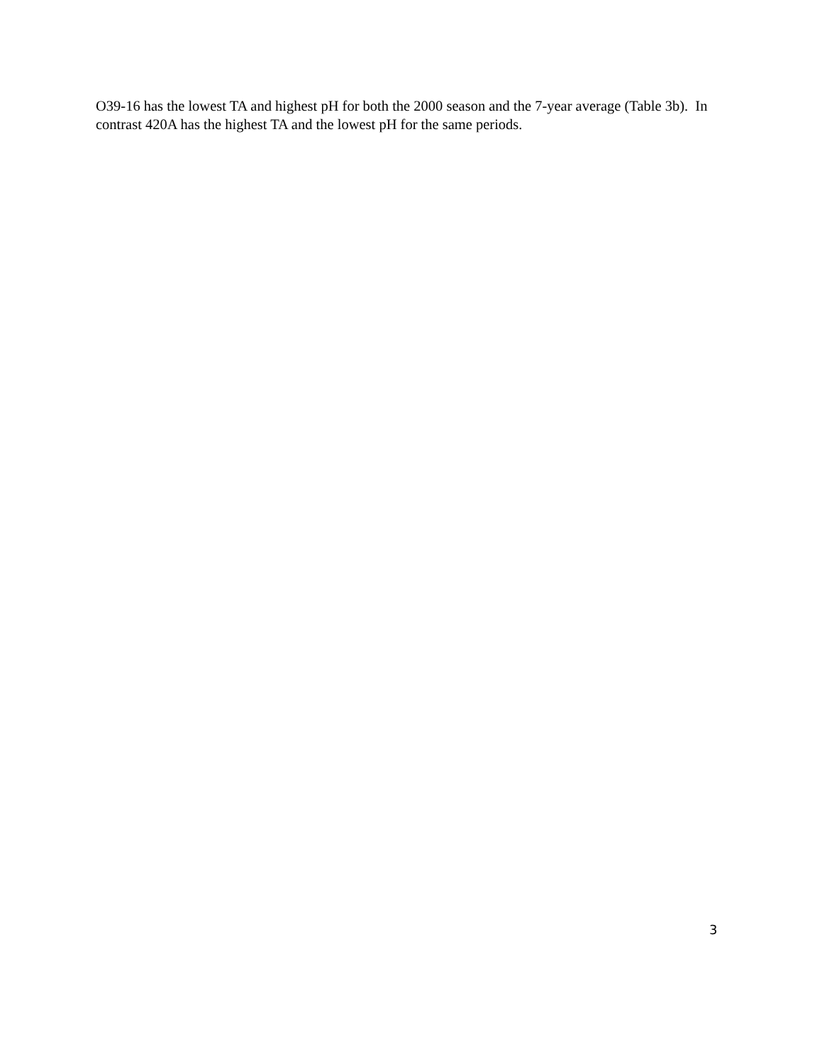O39-16 has the lowest TA and highest pH for both the 2000 season and the 7-year average (Table 3b). In contrast 420A has the highest TA and the lowest pH for the same periods.
3